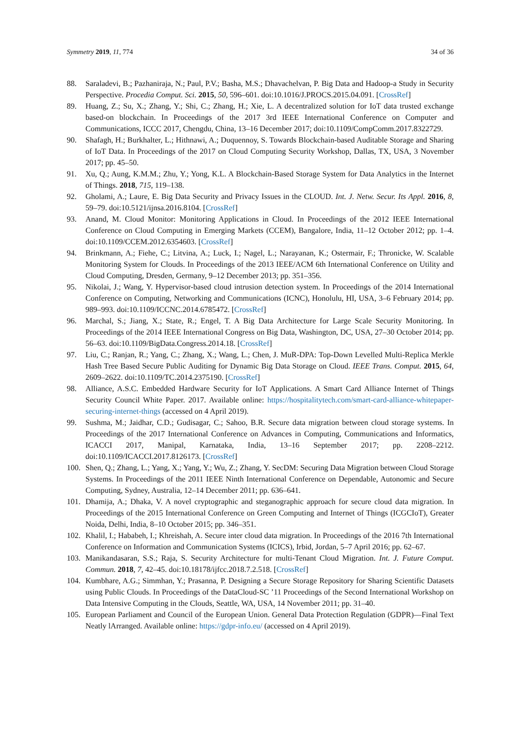Symmetry 2019, 11, 774 34 of 36
88. Saraladevi, B.; Pazhaniraja, N.; Paul, P.V.; Basha, M.S.; Dhavachelvan, P. Big Data and Hadoop-a Study in Security Perspective. Procedia Comput. Sci. 2015, 50, 596–601. doi:10.1016/J.PROCS.2015.04.091. [CrossRef]
89. Huang, Z.; Su, X.; Zhang, Y.; Shi, C.; Zhang, H.; Xie, L. A decentralized solution for IoT data trusted exchange based-on blockchain. In Proceedings of the 2017 3rd IEEE International Conference on Computer and Communications, ICCC 2017, Chengdu, China, 13–16 December 2017; doi:10.1109/CompComm.2017.8322729.
90. Shafagh, H.; Burkhalter, L.; Hithnawi, A.; Duquennoy, S. Towards Blockchain-based Auditable Storage and Sharing of IoT Data. In Proceedings of the 2017 on Cloud Computing Security Workshop, Dallas, TX, USA, 3 November 2017; pp. 45–50.
91. Xu, Q.; Aung, K.M.M.; Zhu, Y.; Yong, K.L. A Blockchain-Based Storage System for Data Analytics in the Internet of Things. 2018, 715, 119–138.
92. Gholami, A.; Laure, E. Big Data Security and Privacy Issues in the CLOUD. Int. J. Netw. Secur. Its Appl. 2016, 8, 59–79. doi:10.5121/ijnsa.2016.8104. [CrossRef]
93. Anand, M. Cloud Monitor: Monitoring Applications in Cloud. In Proceedings of the 2012 IEEE International Conference on Cloud Computing in Emerging Markets (CCEM), Bangalore, India, 11–12 October 2012; pp. 1–4. doi:10.1109/CCEM.2012.6354603. [CrossRef]
94. Brinkmann, A.; Fiehe, C.; Litvina, A.; Luck, I.; Nagel, L.; Narayanan, K.; Ostermair, F.; Thronicke, W. Scalable Monitoring System for Clouds. In Proceedings of the 2013 IEEE/ACM 6th International Conference on Utility and Cloud Computing, Dresden, Germany, 9–12 December 2013; pp. 351–356.
95. Nikolai, J.; Wang, Y. Hypervisor-based cloud intrusion detection system. In Proceedings of the 2014 International Conference on Computing, Networking and Communications (ICNC), Honolulu, HI, USA, 3–6 February 2014; pp. 989–993. doi:10.1109/ICCNC.2014.6785472. [CrossRef]
96. Marchal, S.; Jiang, X.; State, R.; Engel, T. A Big Data Architecture for Large Scale Security Monitoring. In Proceedings of the 2014 IEEE International Congress on Big Data, Washington, DC, USA, 27–30 October 2014; pp. 56–63. doi:10.1109/BigData.Congress.2014.18. [CrossRef]
97. Liu, C.; Ranjan, R.; Yang, C.; Zhang, X.; Wang, L.; Chen, J. MuR-DPA: Top-Down Levelled Multi-Replica Merkle Hash Tree Based Secure Public Auditing for Dynamic Big Data Storage on Cloud. IEEE Trans. Comput. 2015, 64, 2609–2622. doi:10.1109/TC.2014.2375190. [CrossRef]
98. Alliance, A.S.C. Embedded Hardware Security for IoT Applications. A Smart Card Alliance Internet of Things Security Council White Paper. 2017. Available online: https://hospitalitytech.com/smart-card-alliance-whitepaper-securing-internet-things (accessed on 4 April 2019).
99. Sushma, M.; Jaidhar, C.D.; Gudisagar, C.; Sahoo, B.R. Secure data migration between cloud storage systems. In Proceedings of the 2017 International Conference on Advances in Computing, Communications and Informatics, ICACCI 2017, Manipal, Karnataka, India, 13–16 September 2017; pp. 2208–2212. doi:10.1109/ICACCI.2017.8126173. [CrossRef]
100.
Shen, Q.; Zhang, L.; Yang, X.; Yang, Y.; Wu, Z.; Zhang, Y. SecDM: Securing Data Migration between Cloud Storage Systems. In Proceedings of the 2011 IEEE Ninth International Conference on Dependable, Autonomic and Secure Computing, Sydney, Australia, 12–14 December 2011; pp. 636–641.
101.
Dhamija, A.; Dhaka, V. A novel cryptographic and steganographic approach for secure cloud data migration. In Proceedings of the 2015 International Conference on Green Computing and Internet of Things (ICGCIoT), Greater Noida, Delhi, India, 8–10 October 2015; pp. 346–351.
102.
Khalil, I.; Hababeh, I.; Khreishah, A. Secure inter cloud data migration. In Proceedings of the 2016 7th International Conference on Information and Communication Systems (ICICS), Irbid, Jordan, 5–7 April 2016; pp. 62–67.
103.
Manikandasaran, S.S.; Raja, S. Security Architecture for multi-Tenant Cloud Migration. Int. J. Future Comput. Commun. 2018, 7, 42–45. doi:10.18178/ijfcc.2018.7.2.518. [CrossRef]
104.
Kumbhare, A.G.; Simmhan, Y.; Prasanna, P. Designing a Secure Storage Repository for Sharing Scientific Datasets using Public Clouds. In Proceedings of the DataCloud-SC ’11 Proceedings of the Second International Workshop on Data Intensive Computing in the Clouds, Seattle, WA, USA, 14 November 2011; pp. 31–40.
105.
European Parliament and Council of the European Union. General Data Protection Regulation (GDPR)—Final Text Neatly lArranged. Available online: https://gdpr-info.eu/ (accessed on 4 April 2019).